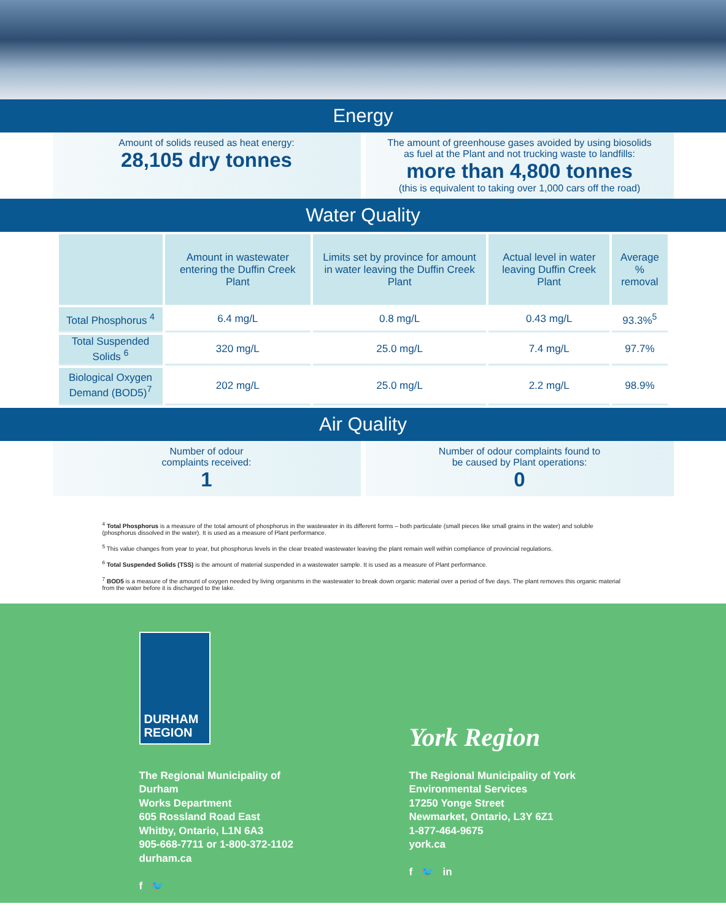Energy
Amount of solids reused as heat energy:
28,105 dry tonnes
The amount of greenhouse gases avoided by using biosolids
as fuel at the Plant and not trucking waste to landfills:
more than 4,800 tonnes
(this is equivalent to taking over 1,000 cars off the road)
Water Quality
| | Amount in wastewater entering the Duffin Creek Plant | Limits set by province for amount in water leaving the Duffin Creek Plant | Actual level in water leaving Duffin Creek Plant | Average % removal |
| --- | --- | --- | --- | --- |
| Total Phosphorus <sup>4</sup> | 6.4 mg/L | 0.8 mg/L | 0.43 mg/L | 93.3%<sup>5</sup> |
| Total Suspended Solids <sup>6</sup> | 320 mg/L | 25.0 mg/L | 7.4 mg/L | 97.7% |
| Biological Oxygen Demand (BOD5)<sup>7</sup> | 202 mg/L | 25.0 mg/L | 2.2 mg/L | 98.9% |
Air Quality
Number of odour
complaints received:
1
Number of odour complaints found to
be caused by Plant operations:
0
<sup>4</sup> Total Phosphorus is a measure of the total amount of phosphorus in the wastewater in its different forms – both particulate (small pieces like small grains in the water) and soluble (phosphorus dissolved in the water). It is used as a measure of Plant performance.
<sup>5</sup> This value changes from year to year, but phosphorus levels in the clear treated wastewater leaving the plant remain well within compliance of provincial regulations.
<sup>6</sup> Total Suspended Solids (TSS) is the amount of material suspended in a wastewater sample. It is used as a measure of Plant performance.
<sup>7</sup> BOD5 is a measure of the amount of oxygen needed by living organisms in the wastewater to break down organic material over a period of five days. The plant removes this organic material from the water before it is discharged to the lake.
DURHAM REGION
The Regional Municipality of Durham
Works Department
605 Rossland Road East
Whitby, Ontario, L1N 6A3
905-668-7711 or 1-800-372-1102
durham.ca
f 🐦
York Region
The Regional Municipality of York
Environmental Services
17250 Yonge Street
Newmarket, Ontario, L3Y 6Z1
1-877-464-9675
york.ca
f 🐦 in